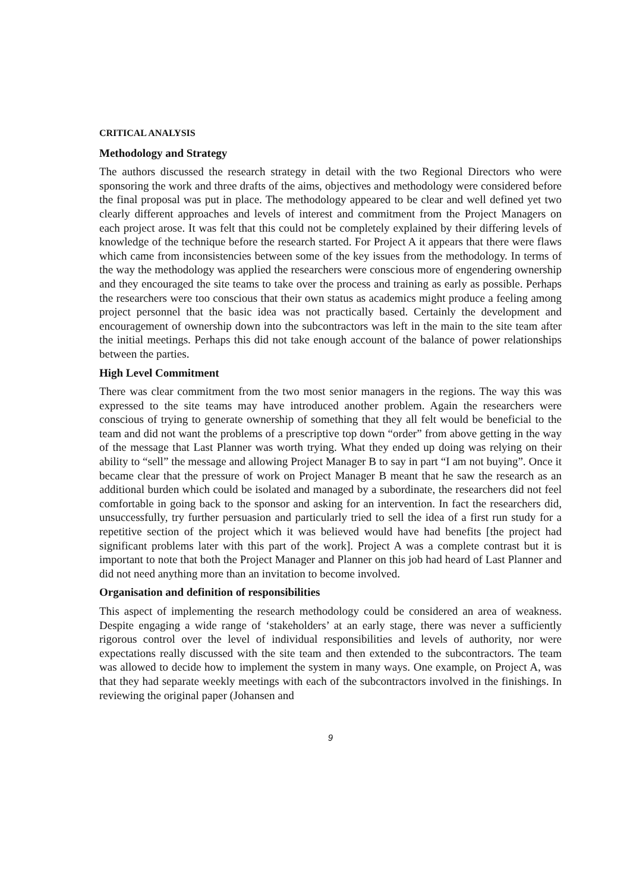CRITICAL ANALYSIS
Methodology and Strategy
The authors discussed the research strategy in detail with the two Regional Directors who were sponsoring the work and three drafts of the aims, objectives and methodology were considered before the final proposal was put in place. The methodology appeared to be clear and well defined yet two clearly different approaches and levels of interest and commitment from the Project Managers on each project arose. It was felt that this could not be completely explained by their differing levels of knowledge of the technique before the research started. For Project A it appears that there were flaws which came from inconsistencies between some of the key issues from the methodology. In terms of the way the methodology was applied the researchers were conscious more of engendering ownership and they encouraged the site teams to take over the process and training as early as possible. Perhaps the researchers were too conscious that their own status as academics might produce a feeling among project personnel that the basic idea was not practically based. Certainly the development and encouragement of ownership down into the subcontractors was left in the main to the site team after the initial meetings. Perhaps this did not take enough account of the balance of power relationships between the parties.
High Level Commitment
There was clear commitment from the two most senior managers in the regions. The way this was expressed to the site teams may have introduced another problem. Again the researchers were conscious of trying to generate ownership of something that they all felt would be beneficial to the team and did not want the problems of a prescriptive top down “order” from above getting in the way of the message that Last Planner was worth trying. What they ended up doing was relying on their ability to “sell” the message and allowing Project Manager B to say in part “I am not buying”. Once it became clear that the pressure of work on Project Manager B meant that he saw the research as an additional burden which could be isolated and managed by a subordinate, the researchers did not feel comfortable in going back to the sponsor and asking for an intervention. In fact the researchers did, unsuccessfully, try further persuasion and particularly tried to sell the idea of a first run study for a repetitive section of the project which it was believed would have had benefits [the project had significant problems later with this part of the work]. Project A was a complete contrast but it is important to note that both the Project Manager and Planner on this job had heard of Last Planner and did not need anything more than an invitation to become involved.
Organisation and definition of responsibilities
This aspect of implementing the research methodology could be considered an area of weakness. Despite engaging a wide range of ‘stakeholders’ at an early stage, there was never a sufficiently rigorous control over the level of individual responsibilities and levels of authority, nor were expectations really discussed with the site team and then extended to the subcontractors. The team was allowed to decide how to implement the system in many ways. One example, on Project A, was that they had separate weekly meetings with each of the subcontractors involved in the finishings. In reviewing the original paper (Johansen and
9